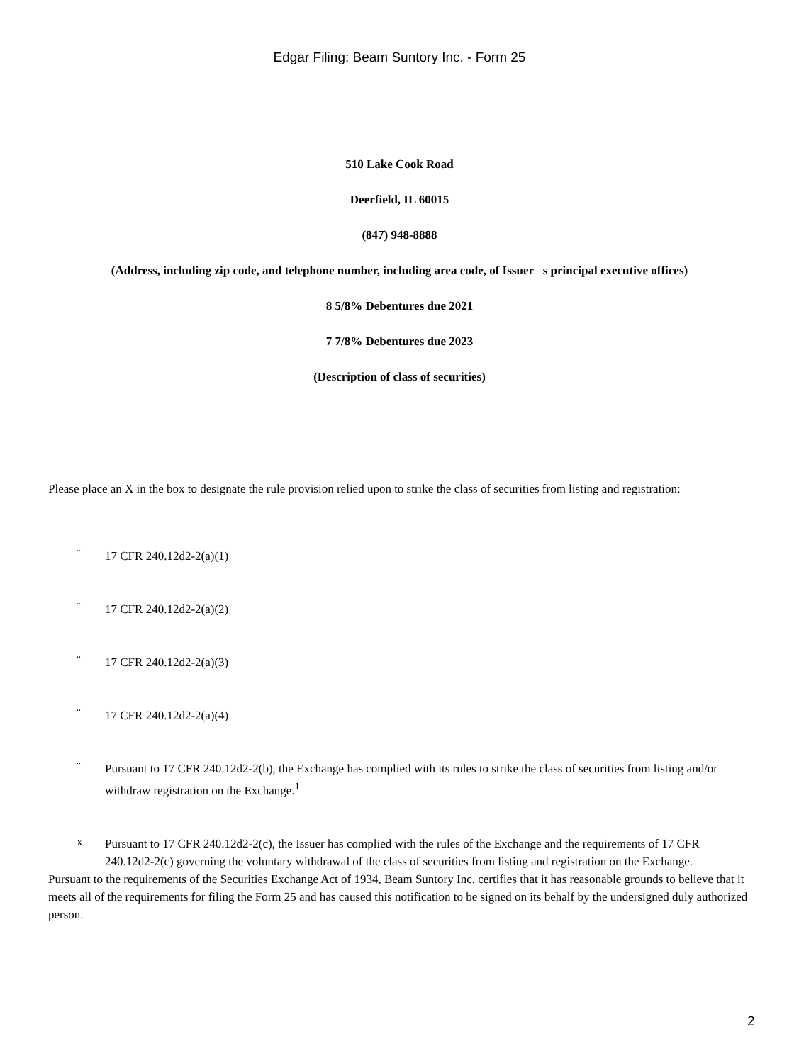Edgar Filing: Beam Suntory Inc. - Form 25
510 Lake Cook Road
Deerfield, IL 60015
(847) 948-8888
(Address, including zip code, and telephone number, including area code, of Issuer s principal executive offices)
8 5/8% Debentures due 2021
7 7/8% Debentures due 2023
(Description of class of securities)
Please place an X in the box to designate the rule provision relied upon to strike the class of securities from listing and registration:
¨
17 CFR 240.12d2-2(a)(1)
¨
17 CFR 240.12d2-2(a)(2)
¨
17 CFR 240.12d2-2(a)(3)
¨
17 CFR 240.12d2-2(a)(4)
¨
Pursuant to 17 CFR 240.12d2-2(b), the Exchange has complied with its rules to strike the class of securities from listing and/or withdraw registration on the Exchange.<sup>1</sup>
x
Pursuant to 17 CFR 240.12d2-2(c), the Issuer has complied with the rules of the Exchange and the requirements of 17 CFR 240.12d2-2(c) governing the voluntary withdrawal of the class of securities from listing and registration on the Exchange.
Pursuant to the requirements of the Securities Exchange Act of 1934, Beam Suntory Inc. certifies that it has reasonable grounds to believe that it meets all of the requirements for filing the Form 25 and has caused this notification to be signed on its behalf by the undersigned duly authorized person.
2